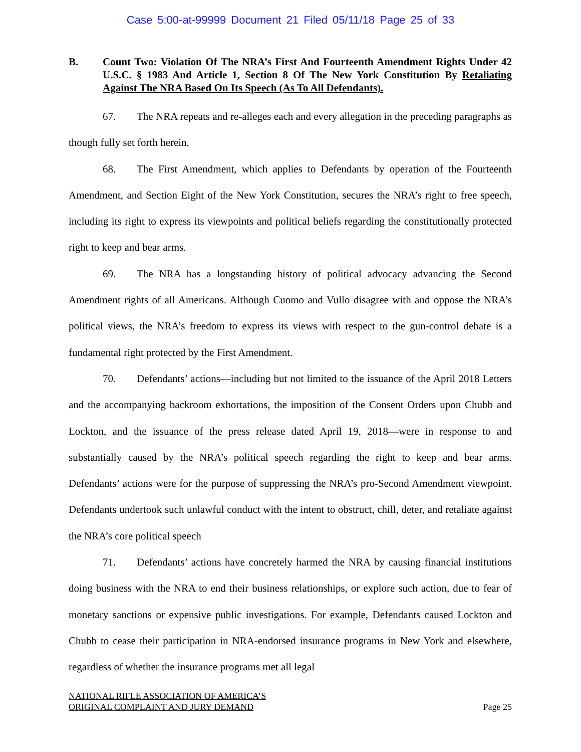Case 5:00-at-99999 Document 21 Filed 05/11/18 Page 25 of 33
B. Count Two: Violation Of The NRA’s First And Fourteenth Amendment Rights Under 42 U.S.C. § 1983 And Article 1, Section 8 Of The New York Constitution By Retaliating Against The NRA Based On Its Speech (As To All Defendants).
67. The NRA repeats and re-alleges each and every allegation in the preceding paragraphs as though fully set forth herein.
68. The First Amendment, which applies to Defendants by operation of the Fourteenth Amendment, and Section Eight of the New York Constitution, secures the NRA’s right to free speech, including its right to express its viewpoints and political beliefs regarding the constitutionally protected right to keep and bear arms.
69. The NRA has a longstanding history of political advocacy advancing the Second Amendment rights of all Americans. Although Cuomo and Vullo disagree with and oppose the NRA’s political views, the NRA’s freedom to express its views with respect to the gun-control debate is a fundamental right protected by the First Amendment.
70. Defendants’ actions—including but not limited to the issuance of the April 2018 Letters and the accompanying backroom exhortations, the imposition of the Consent Orders upon Chubb and Lockton, and the issuance of the press release dated April 19, 2018—were in response to and substantially caused by the NRA’s political speech regarding the right to keep and bear arms. Defendants’ actions were for the purpose of suppressing the NRA’s pro-Second Amendment viewpoint. Defendants undertook such unlawful conduct with the intent to obstruct, chill, deter, and retaliate against the NRA’s core political speech
71. Defendants’ actions have concretely harmed the NRA by causing financial institutions doing business with the NRA to end their business relationships, or explore such action, due to fear of monetary sanctions or expensive public investigations. For example, Defendants caused Lockton and Chubb to cease their participation in NRA-endorsed insurance programs in New York and elsewhere, regardless of whether the insurance programs met all legal
NATIONAL RIFLE ASSOCIATION OF AMERICA’S
ORIGINAL COMPLAINT AND JURY DEMAND
Page 25